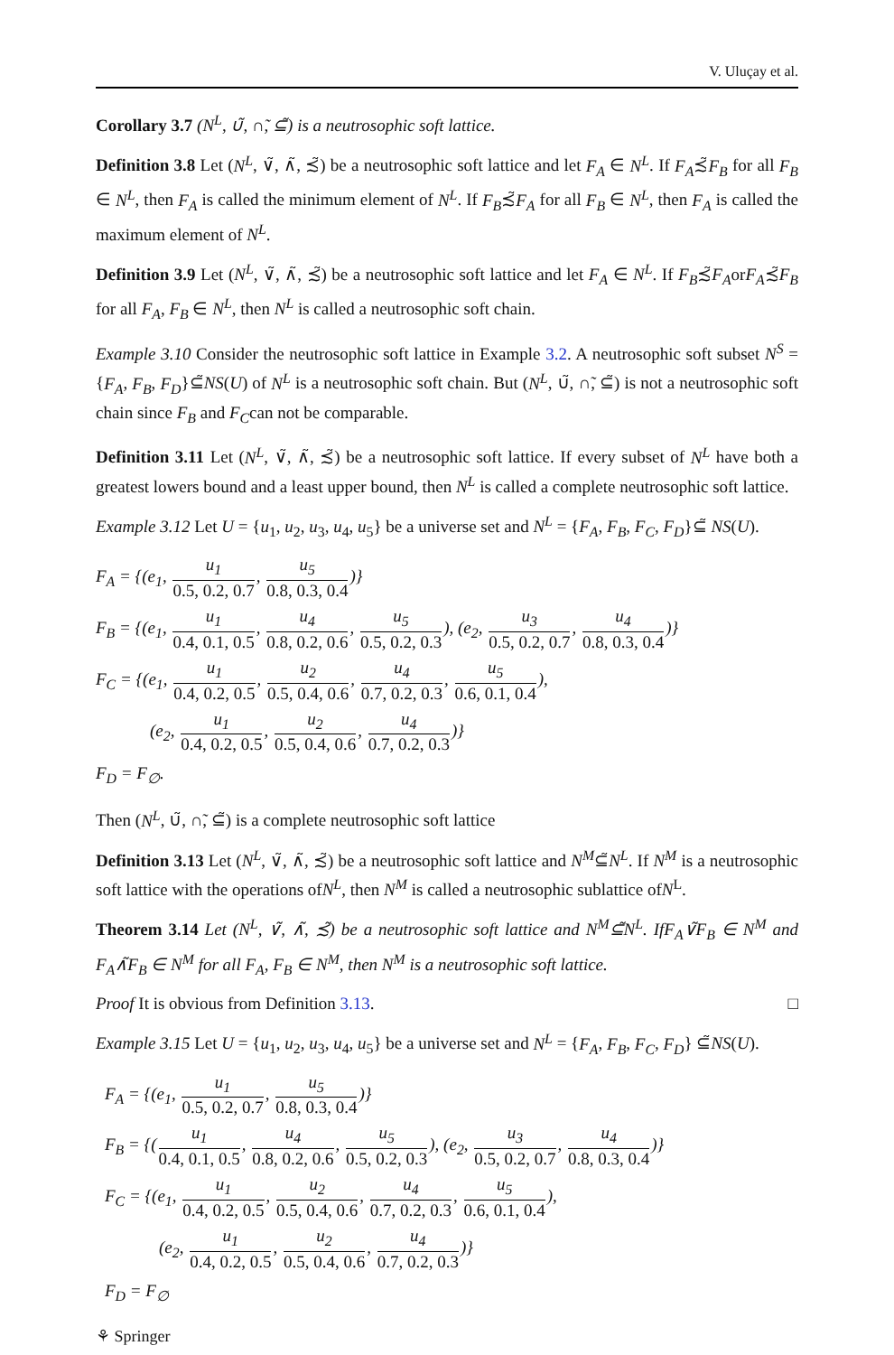V. Uluçay et al.
Corollary 3.7 (N<sup>L</sup>, ∪̃, ∩̃, ⊆̃) is a neutrosophic soft lattice.
Definition 3.8 Let (N<sup>L</sup>, ∨̃, ∧̃, ≾̃) be a neutrosophic soft lattice and let F<sub>A</sub> ∈ N<sup>L</sup>. If F<sub>A</sub>≾̃F<sub>B</sub> for all F<sub>B</sub> ∈ N<sup>L</sup>, then F<sub>A</sub> is called the minimum element of N<sup>L</sup>. If F<sub>B</sub>≾̃F<sub>A</sub> for all F<sub>B</sub> ∈ N<sup>L</sup>, then F<sub>A</sub> is called the maximum element of N<sup>L</sup>.
Definition 3.9 Let (N<sup>L</sup>, ∨̃, ∧̃, ≾̃) be a neutrosophic soft lattice and let F<sub>A</sub> ∈ N<sup>L</sup>. If F<sub>B</sub>≾̃F<sub>A</sub>orF<sub>A</sub>≾̃F<sub>B</sub> for all F<sub>A</sub>, F<sub>B</sub> ∈ N<sup>L</sup>, then N<sup>L</sup> is called a neutrosophic soft chain.
Example 3.10 Consider the neutrosophic soft lattice in Example 3.2. A neutrosophic soft subset N<sup>S</sup> = {F<sub>A</sub>, F<sub>B</sub>, F<sub>D</sub>}⊆̃NS(U) of N<sup>L</sup> is a neutrosophic soft chain. But (N<sup>L</sup>, ∪̃, ∩̃, ⊆̃) is not a neutrosophic soft chain since F<sub>B</sub> and F<sub>C</sub>can not be comparable.
Definition 3.11 Let (N<sup>L</sup>, ∨̃, ∧̃, ≾̃) be a neutrosophic soft lattice. If every subset of N<sup>L</sup> have both a greatest lowers bound and a least upper bound, then N<sup>L</sup> is called a complete neutrosophic soft lattice.
Example 3.12 Let U = {u<sub>1</sub>, u<sub>2</sub>, u<sub>3</sub>, u<sub>4</sub>, u<sub>5</sub>} be a universe set and N<sup>L</sup> = {F<sub>A</sub>, F<sub>B</sub>, F<sub>C</sub>, F<sub>D</sub>}⊆̃ NS(U).
F<sub>A</sub> = {(e<sub>1</sub>, u<sub>1</sub> 0.5, 0.2, 0.7, u<sub>5</sub> 0.8, 0.3, 0.4)}
F<sub>B</sub> = {(e<sub>1</sub>, u<sub>1</sub> 0.4, 0.1, 0.5, u<sub>4</sub> 0.8, 0.2, 0.6, u<sub>5</sub> 0.5, 0.2, 0.3), (e<sub>2</sub>, u<sub>3</sub> 0.5, 0.2, 0.7, u<sub>4</sub> 0.8, 0.3, 0.4)}
F<sub>C</sub> = {(e<sub>1</sub>, u<sub>1</sub> 0.4, 0.2, 0.5, u<sub>2</sub> 0.5, 0.4, 0.6, u<sub>4</sub> 0.7, 0.2, 0.3, u<sub>5</sub> 0.6, 0.1, 0.4),
(e<sub>2</sub>, u<sub>1</sub> 0.4, 0.2, 0.5, u<sub>2</sub> 0.5, 0.4, 0.6, u<sub>4</sub> 0.7, 0.2, 0.3)}
F<sub>D</sub> = F<sub>∅</sub>.
Then (N<sup>L</sup>, ∪̃, ∩̃, ⊆̃) is a complete neutrosophic soft lattice
Definition 3.13 Let (N<sup>L</sup>, ∨̃, ∧̃, ≾̃) be a neutrosophic soft lattice and N<sup>M</sup>⊆̃N<sup>L</sup>. If N<sup>M</sup> is a neutrosophic soft lattice with the operations ofN<sup>L</sup>, then N<sup>M</sup> is called a neutrosophic sublattice ofN<sup>L</sup>.
Theorem 3.14 Let (N<sup>L</sup>, ∨̃, ∧̃, ≾̃) be a neutrosophic soft lattice and N<sup>M</sup>⊆̃N<sup>L</sup>. IfF<sub>A</sub>∨̃F<sub>B</sub> ∈ N<sup>M</sup> and F<sub>A</sub>∧̃F<sub>B</sub> ∈ N<sup>M</sup> for all F<sub>A</sub>, F<sub>B</sub> ∈ N<sup>M</sup>, then N<sup>M</sup> is a neutrosophic soft lattice.
Proof It is obvious from Definition 3.13. □
Example 3.15 Let U = {u<sub>1</sub>, u<sub>2</sub>, u<sub>3</sub>, u<sub>4</sub>, u<sub>5</sub>} be a universe set and N<sup>L</sup> = {F<sub>A</sub>, F<sub>B</sub>, F<sub>C</sub>, F<sub>D</sub>} ⊆̃NS(U).
F<sub>A</sub> = {(e<sub>1</sub>, u<sub>1</sub> 0.5, 0.2, 0.7, u<sub>5</sub> 0.8, 0.3, 0.4)}
F<sub>B</sub> = {(u<sub>1</sub> 0.4, 0.1, 0.5, u<sub>4</sub> 0.8, 0.2, 0.6, u<sub>5</sub> 0.5, 0.2, 0.3), (e<sub>2</sub>, u<sub>3</sub> 0.5, 0.2, 0.7, u<sub>4</sub> 0.8, 0.3, 0.4)}
F<sub>C</sub> = {(e<sub>1</sub>, u<sub>1</sub> 0.4, 0.2, 0.5, u<sub>2</sub> 0.5, 0.4, 0.6, u<sub>4</sub> 0.7, 0.2, 0.3, u<sub>5</sub> 0.6, 0.1, 0.4),
(e<sub>2</sub>, u<sub>1</sub> 0.4, 0.2, 0.5, u<sub>2</sub> 0.5, 0.4, 0.6, u<sub>4</sub> 0.7, 0.2, 0.3)}
F<sub>D</sub> = F<sub>∅</sub>
⚘ Springer